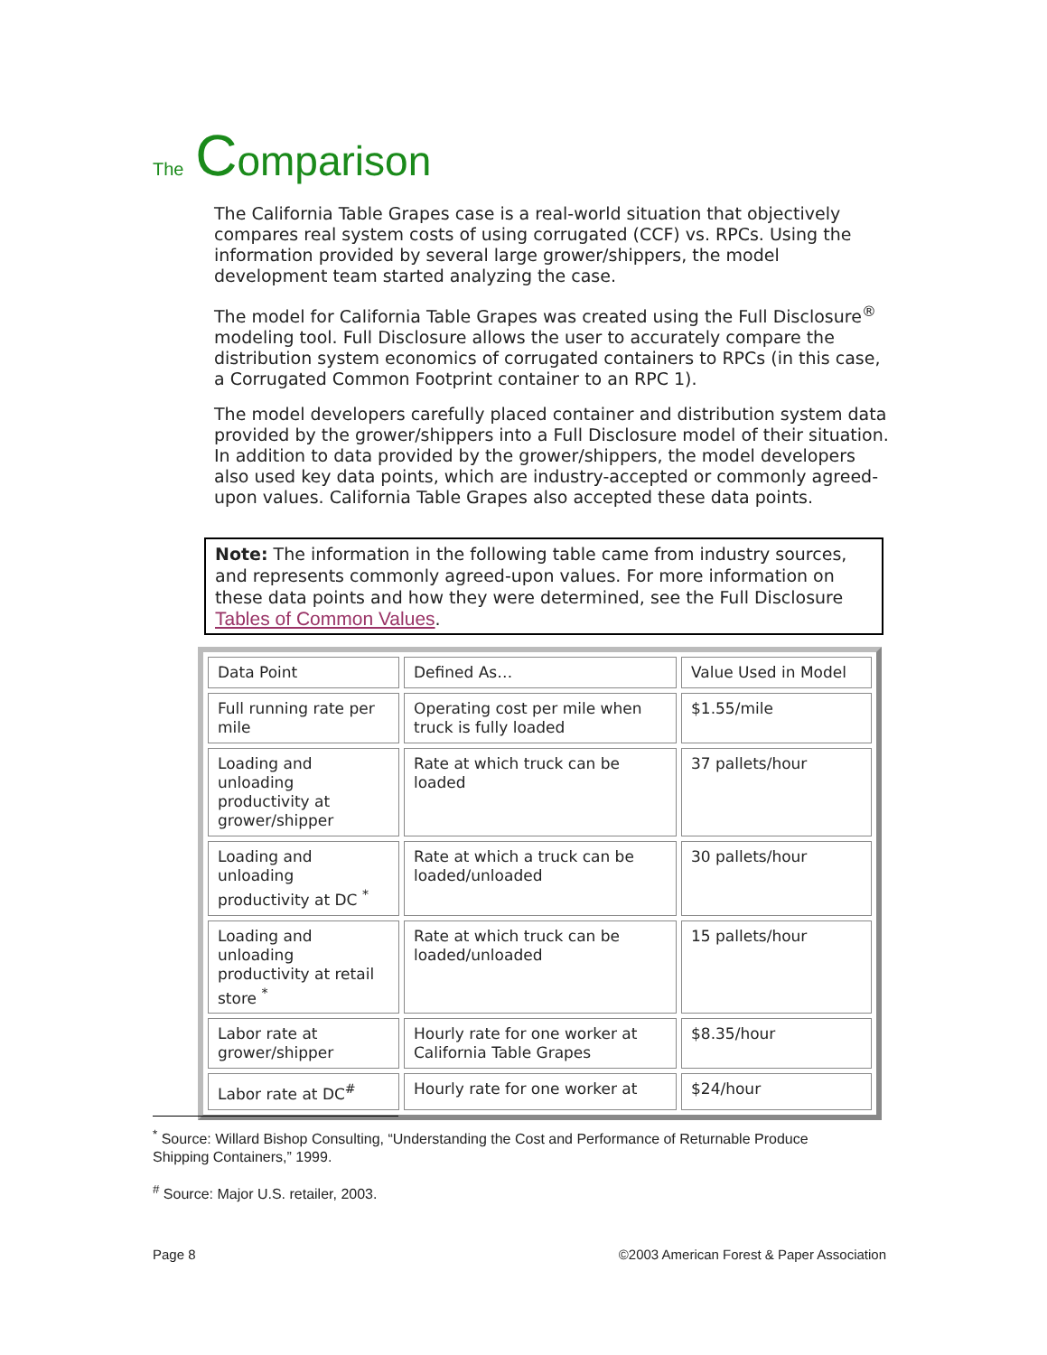The Comparison
The California Table Grapes case is a real-world situation that objectively compares real system costs of using corrugated (CCF) vs. RPCs. Using the information provided by several large grower/shippers, the model development team started analyzing the case.
The model for California Table Grapes was created using the Full Disclosure<sup>®</sup> modeling tool. Full Disclosure allows the user to accurately compare the distribution system economics of corrugated containers to RPCs (in this case, a Corrugated Common Footprint container to an RPC 1).
The model developers carefully placed container and distribution system data provided by the grower/shippers into a Full Disclosure model of their situation. In addition to data provided by the grower/shippers, the model developers also used key data points, which are industry-accepted or commonly agreed-upon values. California Table Grapes also accepted these data points.
Note: The information in the following table came from industry sources, and represents commonly agreed-upon values. For more information on these data points and how they were determined, see the Full Disclosure Tables of Common Values.
| Data Point | Defined As… | Value Used in Model |
| Full running rate per mile | Operating cost per mile when truck is fully loaded | $1.55/mile |
| Loading and unloading productivity at grower/shipper | Rate at which truck can be loaded | 37 pallets/hour |
| Loading and unloading productivity at DC <sup>*</sup> | Rate at which a truck can be loaded/unloaded | 30 pallets/hour |
| Loading and unloading productivity at retail store <sup>*</sup> | Rate at which truck can be loaded/unloaded | 15 pallets/hour |
| Labor rate at grower/shipper | Hourly rate for one worker at California Table Grapes | $8.35/hour |
| Labor rate at DC<sup>#</sup> | Hourly rate for one worker at | $24/hour |
<sup>*</sup> Source: Willard Bishop Consulting, “Understanding the Cost and Performance of Returnable Produce Shipping Containers,” 1999.
<sup>#</sup> Source: Major U.S. retailer, 2003.
Page 8 ©2003 American Forest & Paper Association